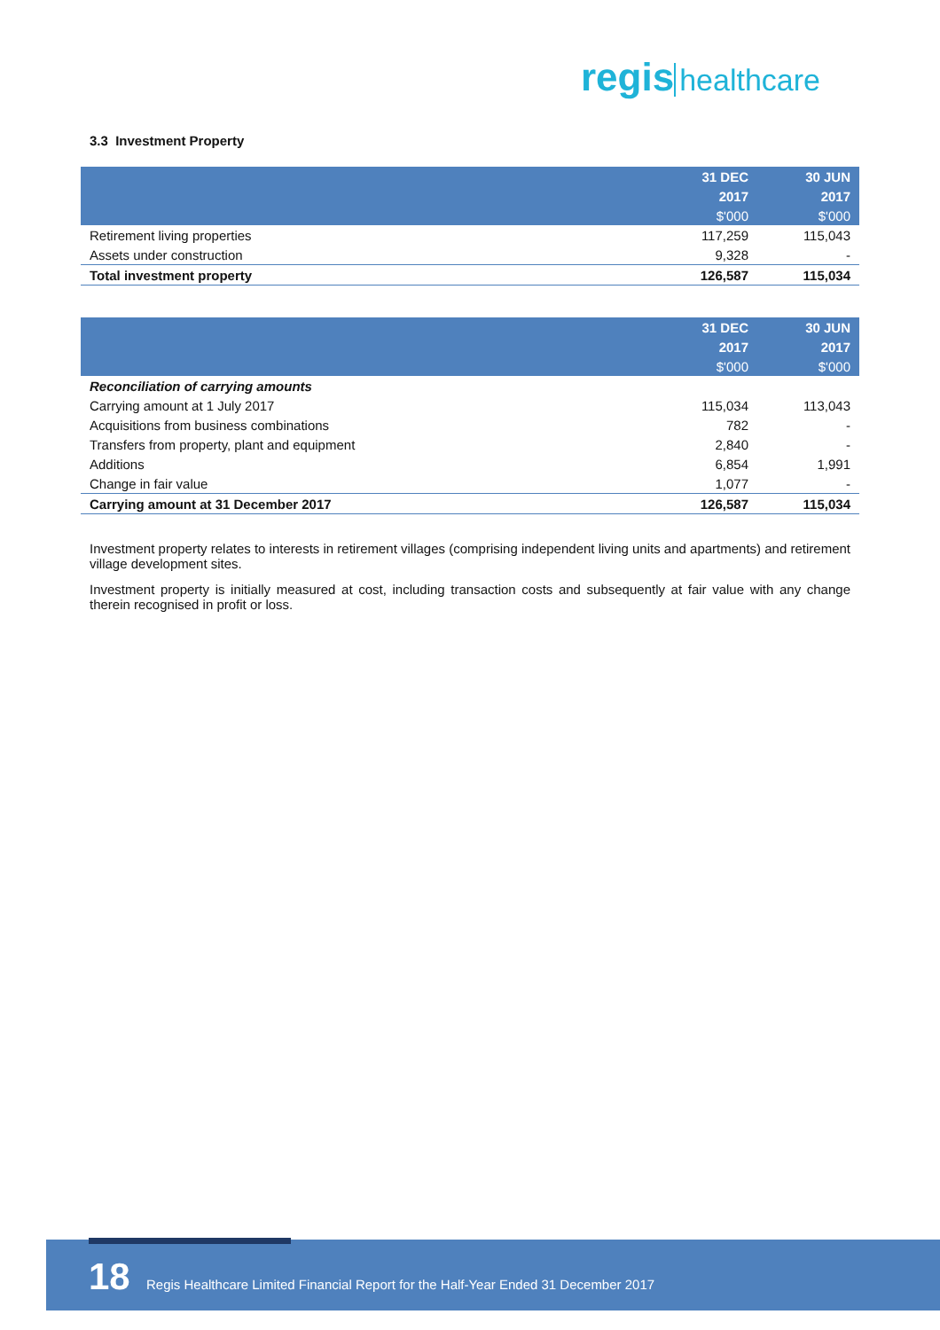regis healthcare
3.3 Investment Property
| | 31 DEC | 30 JUN |
| --- | --- | --- |
| | 2017 | 2017 |
| | $'000 | $'000 |
| Retirement living properties | 117,259 | 115,043 |
| Assets under construction | 9,328 | - |
| Total investment property | 126,587 | 115,034 |
| | 31 DEC | 30 JUN |
| --- | --- | --- |
| | 2017 | 2017 |
| | $'000 | $'000 |
| Reconciliation of carrying amounts | | |
| Carrying amount at 1 July 2017 | 115,034 | 113,043 |
| Acquisitions from business combinations | 782 | - |
| Transfers from property, plant and equipment | 2,840 | - |
| Additions | 6,854 | 1,991 |
| Change in fair value | 1,077 | - |
| Carrying amount at 31 December 2017 | 126,587 | 115,034 |
Investment property relates to interests in retirement villages (comprising independent living units and apartments) and retirement village development sites.
Investment property is initially measured at cost, including transaction costs and subsequently at fair value with any change therein recognised in profit or loss.
18 Regis Healthcare Limited Financial Report for the Half-Year Ended 31 December 2017